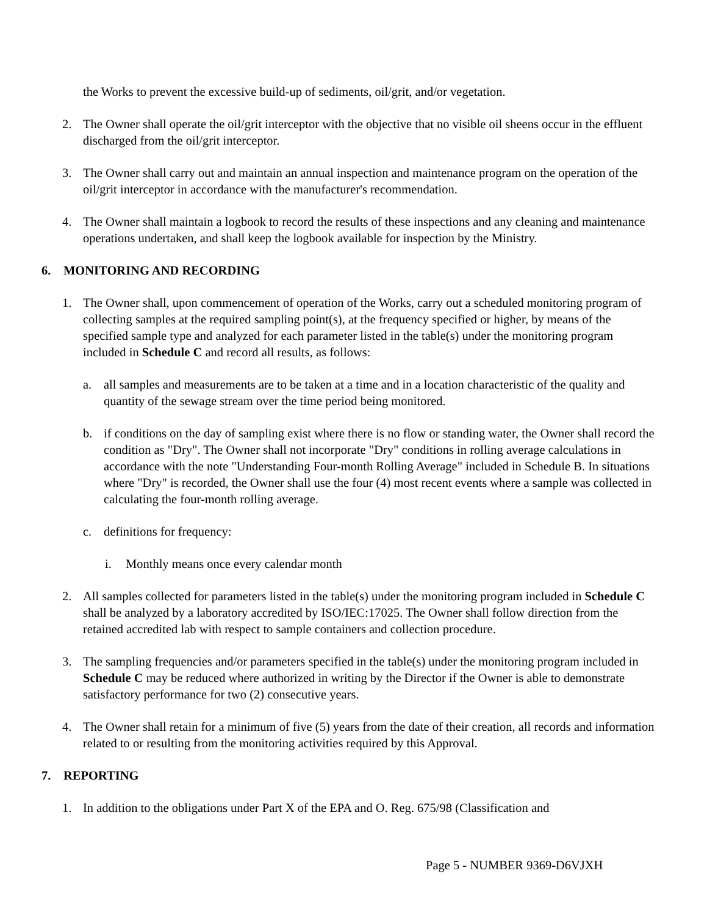the Works to prevent the excessive build-up of sediments, oil/grit, and/or vegetation.
2. The Owner shall operate the oil/grit interceptor with the objective that no visible oil sheens occur in the effluent discharged from the oil/grit interceptor.
3. The Owner shall carry out and maintain an annual inspection and maintenance program on the operation of the oil/grit interceptor in accordance with the manufacturer's recommendation.
4. The Owner shall maintain a logbook to record the results of these inspections and any cleaning and maintenance operations undertaken, and shall keep the logbook available for inspection by the Ministry.
6. MONITORING AND RECORDING
1. The Owner shall, upon commencement of operation of the Works, carry out a scheduled monitoring program of collecting samples at the required sampling point(s), at the frequency specified or higher, by means of the specified sample type and analyzed for each parameter listed in the table(s) under the monitoring program included in Schedule C and record all results, as follows:
a. all samples and measurements are to be taken at a time and in a location characteristic of the quality and quantity of the sewage stream over the time period being monitored.
b. if conditions on the day of sampling exist where there is no flow or standing water, the Owner shall record the condition as "Dry". The Owner shall not incorporate "Dry" conditions in rolling average calculations in accordance with the note "Understanding Four-month Rolling Average" included in Schedule B. In situations where "Dry" is recorded, the Owner shall use the four (4) most recent events where a sample was collected in calculating the four-month rolling average.
c. definitions for frequency:
i. Monthly means once every calendar month
2. All samples collected for parameters listed in the table(s) under the monitoring program included in Schedule C shall be analyzed by a laboratory accredited by ISO/IEC:17025. The Owner shall follow direction from the retained accredited lab with respect to sample containers and collection procedure.
3. The sampling frequencies and/or parameters specified in the table(s) under the monitoring program included in Schedule C may be reduced where authorized in writing by the Director if the Owner is able to demonstrate satisfactory performance for two (2) consecutive years.
4. The Owner shall retain for a minimum of five (5) years from the date of their creation, all records and information related to or resulting from the monitoring activities required by this Approval.
7. REPORTING
1. In addition to the obligations under Part X of the EPA and O. Reg. 675/98 (Classification and
Page 5 - NUMBER 9369-D6VJXH